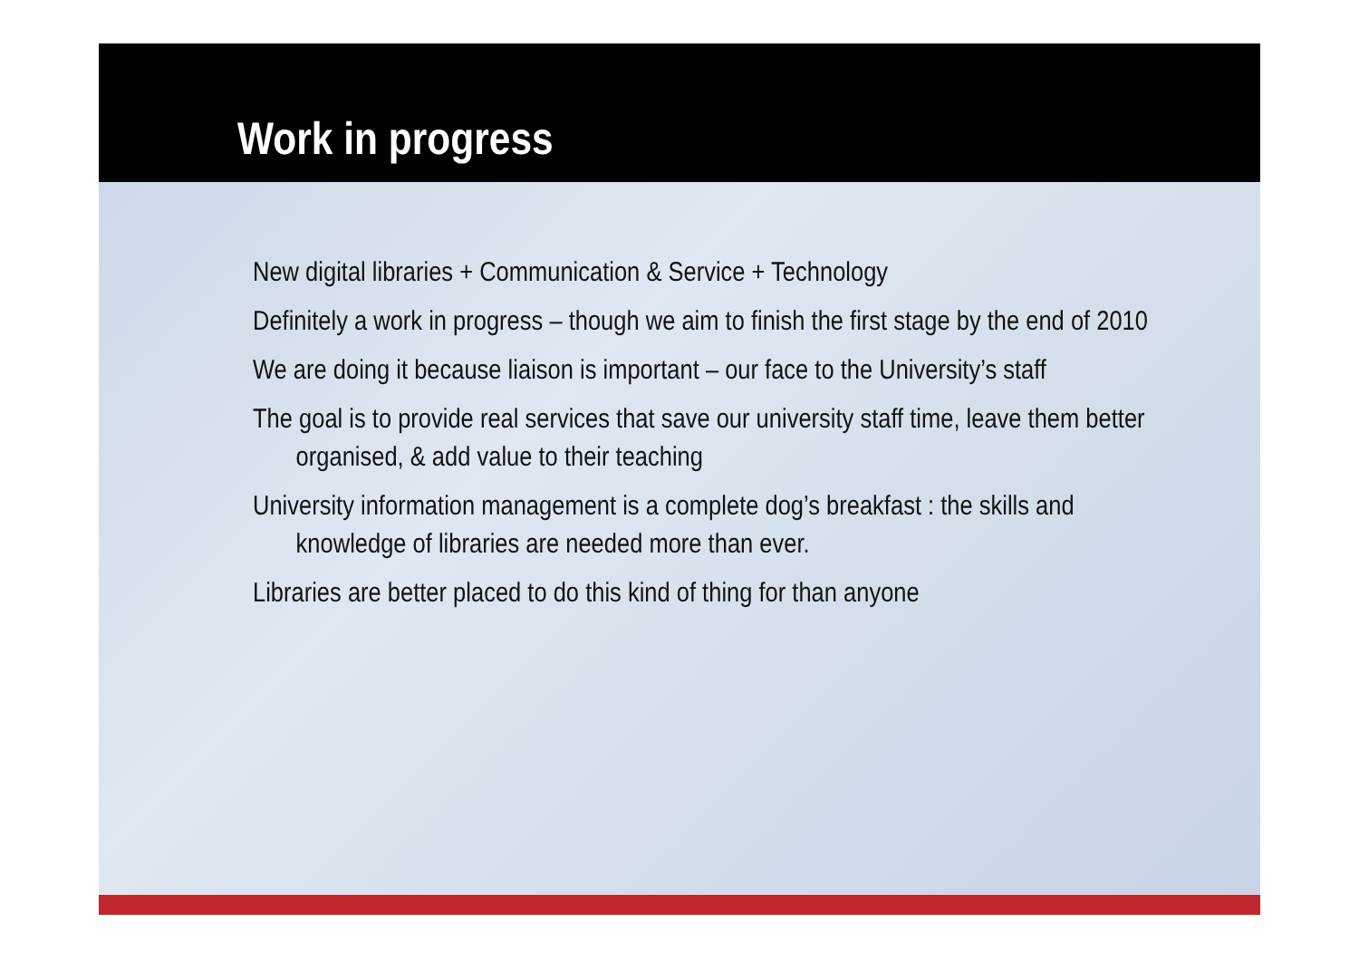Work in progress
New digital libraries + Communication & Service + Technology
Definitely a work in progress – though we aim to finish the first stage by the end of 2010
We are doing it because liaison is important – our face to the University’s staff
The goal is to provide real services that save our university staff time, leave them better organised, & add value to their teaching
University information management is a complete dog’s breakfast : the skills and knowledge of libraries are needed more than ever.
Libraries are better placed to do this kind of thing for than anyone